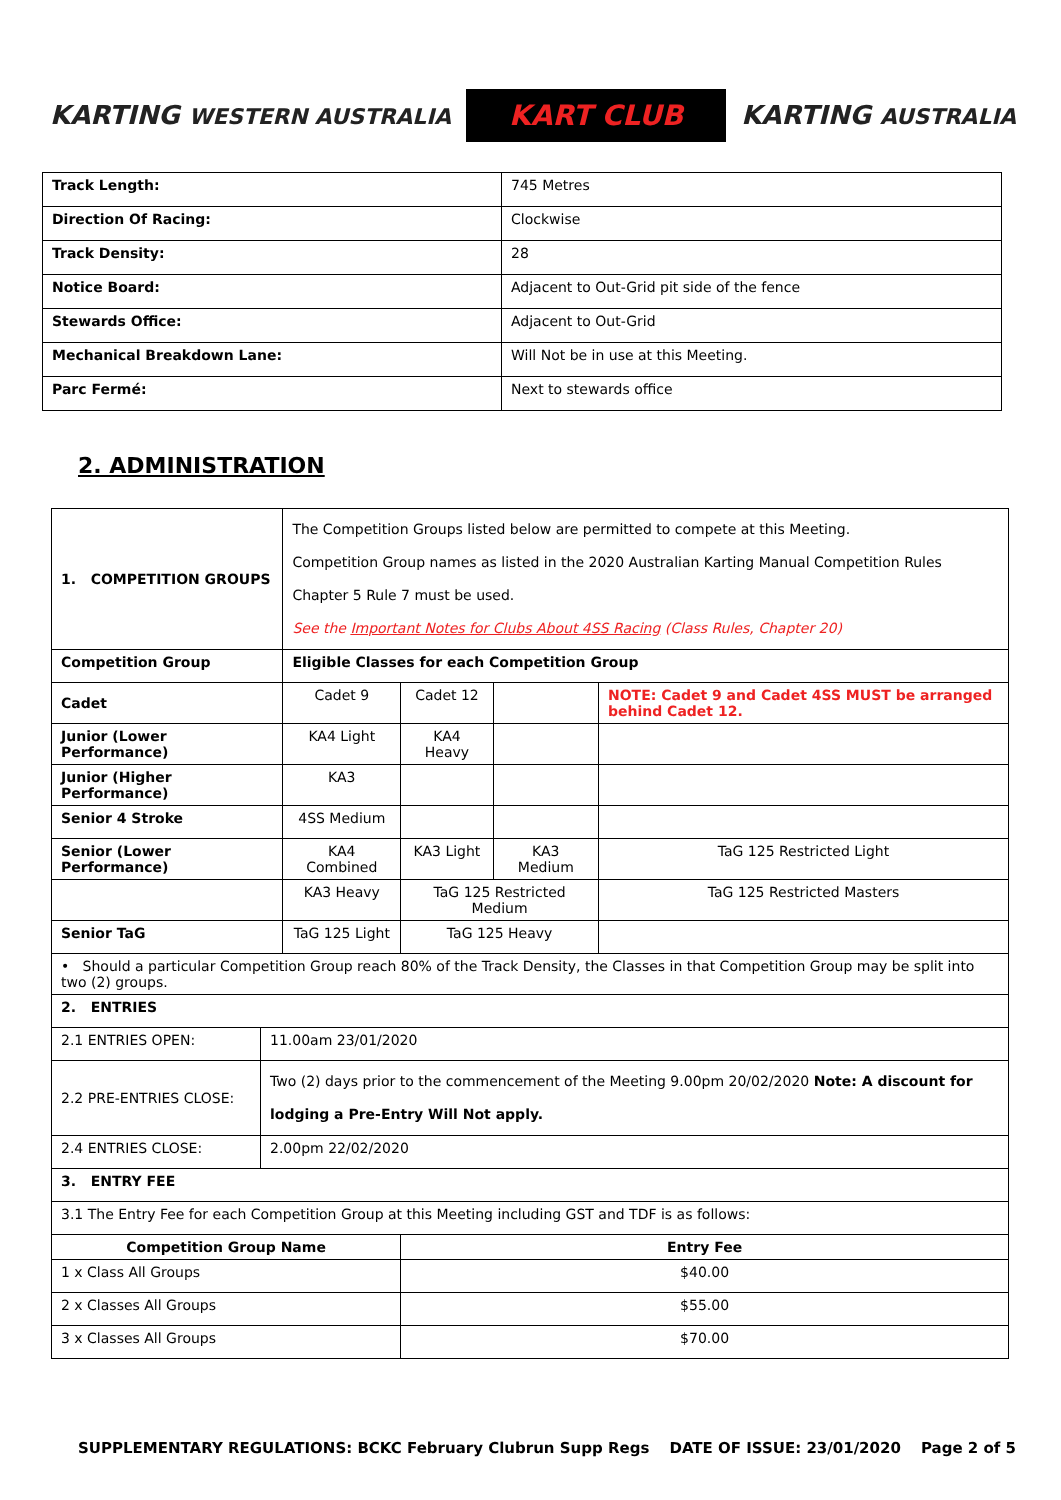KARTING WESTERN AUSTRALIA
KART CLUB
KARTING AUSTRALIA
| Track Length: | 745 Metres |
| Direction Of Racing: | Clockwise |
| Track Density: | 28 |
| Notice Board: | Adjacent to Out-Grid pit side of the fence |
| Stewards Office: | Adjacent to Out-Grid |
| Mechanical Breakdown Lane: | Will Not be in use at this Meeting. |
| Parc Fermé: | Next to stewards office |
2. ADMINISTRATION
| 1. COMPETITION GROUPS | | The Competition Groups listed below are permitted to compete at this Meeting. Competition Group names as listed in the 2020 Australian Karting Manual Competition Rules Chapter 5 Rule 7 must be used. See the Important Notes for Clubs About 4SS Racing (Class Rules, Chapter 20) | | | |
| Competition Group | | Eligible Classes for each Competition Group | | | |
| Cadet | | Cadet 9 | Cadet 12 | | NOTE: Cadet 9 and Cadet 4SS MUST be arranged behind Cadet 12. |
| Junior (Lower Performance) | | KA4 Light | KA4 Heavy | | |
| Junior (Higher Performance) | | KA3 | | | |
| Senior 4 Stroke | | 4SS Medium | | | |
| Senior (Lower Performance) | | KA4 Combined | KA3 Light | KA3 Medium | TaG 125 Restricted Light |
| | | KA3 Heavy | TaG 125 Restricted Medium | | TaG 125 Restricted Masters |
| Senior TaG | | TaG 125 Light | TaG 125 Heavy | | |
| • Should a particular Competition Group reach 80% of the Track Density, the Classes in that Competition Group may be split into two (2) groups. | | | | | |
| 2. ENTRIES | | | | | |
| 2.1 ENTRIES OPEN: | 11.00am 23/01/2020 | | | | |
| 2.2 PRE-ENTRIES CLOSE: | Two (2) days prior to the commencement of the Meeting 9.00pm 20/02/2020 Note: A discount for lodging a Pre-Entry Will Not apply. | | | | |
| 2.4 ENTRIES CLOSE: | 2.00pm 22/02/2020 | | | | |
| 3. ENTRY FEE | | | | | |
| 3.1 The Entry Fee for each Competition Group at this Meeting including GST and TDF is as follows: | | | | | |
| Competition Group Name | | | Entry Fee | | |
| 1 x Class All Groups | | | $40.00 | | |
| 2 x Classes All Groups | | | $55.00 | | |
| 3 x Classes All Groups | | | $70.00 | | |
SUPPLEMENTARY REGULATIONS: BCKC February Clubrun Supp Regs DATE OF ISSUE: 23/01/2020 Page 2 of 5